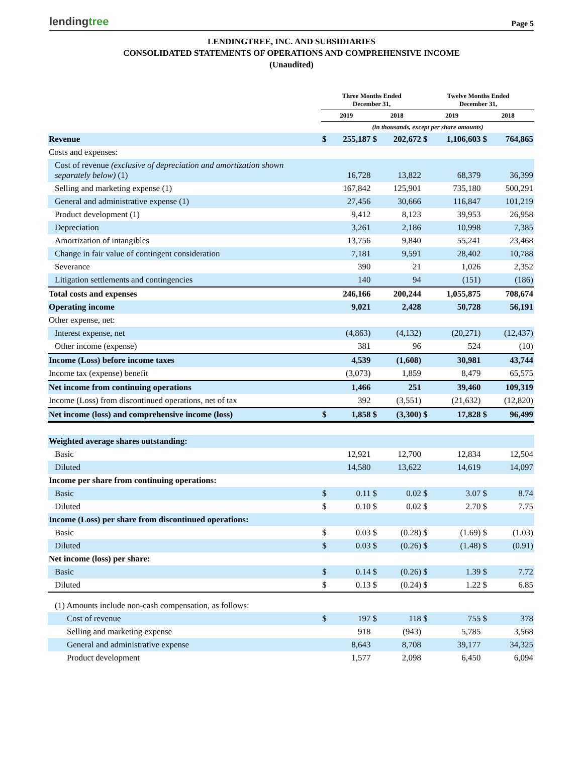lendingtree
Page 5
LENDINGTREE, INC. AND SUBSIDIARIES
CONSOLIDATED STATEMENTS OF OPERATIONS AND COMPREHENSIVE INCOME
(Unaudited)
| | Three Months Ended December 31, | | | | Twelve Months Ended December 31, | | | |
| --- | --- | --- | --- | --- | --- | --- | --- | --- |
| | 2019 | | 2018 | | 2019 | | 2018 | |
| | (in thousands, except per share amounts) | | | | | | | |
| Revenue | $ | 255,187 | $ | 202,672 | $ | 1,106,603 | $ | 764,865 |
| Costs and expenses: | | | | | | | | |
| Cost of revenue (exclusive of depreciation and amortization shown separately below) (1) | | 16,728 | | 13,822 | | 68,379 | | 36,399 |
| Selling and marketing expense (1) | | 167,842 | | 125,901 | | 735,180 | | 500,291 |
| General and administrative expense (1) | | 27,456 | | 30,666 | | 116,847 | | 101,219 |
| Product development (1) | | 9,412 | | 8,123 | | 39,953 | | 26,958 |
| Depreciation | | 3,261 | | 2,186 | | 10,998 | | 7,385 |
| Amortization of intangibles | | 13,756 | | 9,840 | | 55,241 | | 23,468 |
| Change in fair value of contingent consideration | | 7,181 | | 9,591 | | 28,402 | | 10,788 |
| Severance | | 390 | | 21 | | 1,026 | | 2,352 |
| Litigation settlements and contingencies | | 140 | | 94 | | (151) | | (186) |
| Total costs and expenses | | 246,166 | | 200,244 | | 1,055,875 | | 708,674 |
| Operating income | | 9,021 | | 2,428 | | 50,728 | | 56,191 |
| Other expense, net: | | | | | | | | |
| Interest expense, net | | (4,863) | | (4,132) | | (20,271) | | (12,437) |
| Other income (expense) | | 381 | | 96 | | 524 | | (10) |
| Income (Loss) before income taxes | | 4,539 | | (1,608) | | 30,981 | | 43,744 |
| Income tax (expense) benefit | | (3,073) | | 1,859 | | 8,479 | | 65,575 |
| Net income from continuing operations | | 1,466 | | 251 | | 39,460 | | 109,319 |
| Income (Loss) from discontinued operations, net of tax | | 392 | | (3,551) | | (21,632) | | (12,820) |
| Net income (loss) and comprehensive income (loss) | $ | 1,858 | $ | (3,300) | $ | 17,828 | $ | 96,499 |
| Weighted average shares outstanding: | | | | | | | | |
| Basic | | 12,921 | | 12,700 | | 12,834 | | 12,504 |
| Diluted | | 14,580 | | 13,622 | | 14,619 | | 14,097 |
| Income per share from continuing operations: | | | | | | | | |
| Basic | $ | 0.11 | $ | 0.02 | $ | 3.07 | $ | 8.74 |
| Diluted | $ | 0.10 | $ | 0.02 | $ | 2.70 | $ | 7.75 |
| Income (Loss) per share from discontinued operations: | | | | | | | | |
| Basic | $ | 0.03 | $ | (0.28) | $ | (1.69) | $ | (1.03) |
| Diluted | $ | 0.03 | $ | (0.26) | $ | (1.48) | $ | (0.91) |
| Net income (loss) per share: | | | | | | | | |
| Basic | $ | 0.14 | $ | (0.26) | $ | 1.39 | $ | 7.72 |
| Diluted | $ | 0.13 | $ | (0.24) | $ | 1.22 | $ | 6.85 |
| (1) Amounts include non-cash compensation, as follows: | | | | | | | | |
| Cost of revenue | $ | 197 | $ | 118 | $ | 755 | $ | 378 |
| Selling and marketing expense | | 918 | | (943) | | 5,785 | | 3,568 |
| General and administrative expense | | 8,643 | | 8,708 | | 39,177 | | 34,325 |
| Product development | | 1,577 | | 2,098 | | 6,450 | | 6,094 |